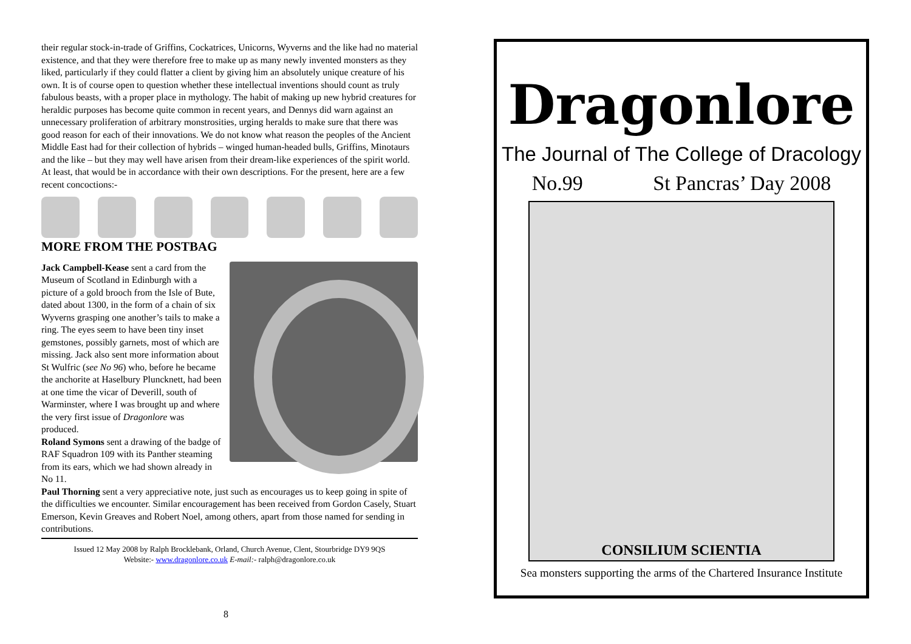their regular stock-in-trade of Griffins, Cockatrices, Unicorns, Wyverns and the like had no material existence, and that they were therefore free to make up as many newly invented monsters as they liked, particularly if they could flatter a client by giving him an absolutely unique creature of his own. It is of course open to question whether these intellectual inventions should count as truly fabulous beasts, with a proper place in mythology. The habit of making up new hybrid creatures for heraldic purposes has become quite common in recent years, and Dennys did warn against an unnecessary proliferation of arbitrary monstrosities, urging heralds to make sure that there was good reason for each of their innovations. We do not know what reason the peoples of the Ancient Middle East had for their collection of hybrids – winged human-headed bulls, Griffins, Minotaurs and the like – but they may well have arisen from their dream-like experiences of the spirit world. At least, that would be in accordance with their own descriptions. For the present, here are a few recent concoctions:-
MORE FROM THE POSTBAG
Jack Campbell-Kease sent a card from the Museum of Scotland in Edinburgh with a picture of a gold brooch from the Isle of Bute, dated about 1300, in the form of a chain of six Wyverns grasping one another’s tails to make a ring. The eyes seem to have been tiny inset gemstones, possibly garnets, most of which are missing. Jack also sent more information about St Wulfric (see No 96) who, before he became the anchorite at Haselbury Pluncknett, had been at one time the vicar of Deverill, south of Warminster, where I was brought up and where the very first issue of Dragonlore was produced.
Roland Symons sent a drawing of the badge of RAF Squadron 109 with its Panther steaming from its ears, which we had shown already in No 11.
Paul Thorning sent a very appreciative note, just such as encourages us to keep going in spite of the difficulties we encounter. Similar encouragement has been received from Gordon Casely, Stuart Emerson, Kevin Greaves and Robert Noel, among others, apart from those named for sending in contributions.
Issued 12 May 2008 by Ralph Brocklebank, Orland, Church Avenue, Clent, Stourbridge DY9 9QS
Website:- www.dragonlore.co.uk E-mail:- ralph@dragonlore.co.uk
8
Dragonlore
The Journal of The College of Dracology
No.99 St Pancras’ Day 2008
CONSILIUM SCIENTIA
Sea monsters supporting the arms of the Chartered Insurance Institute